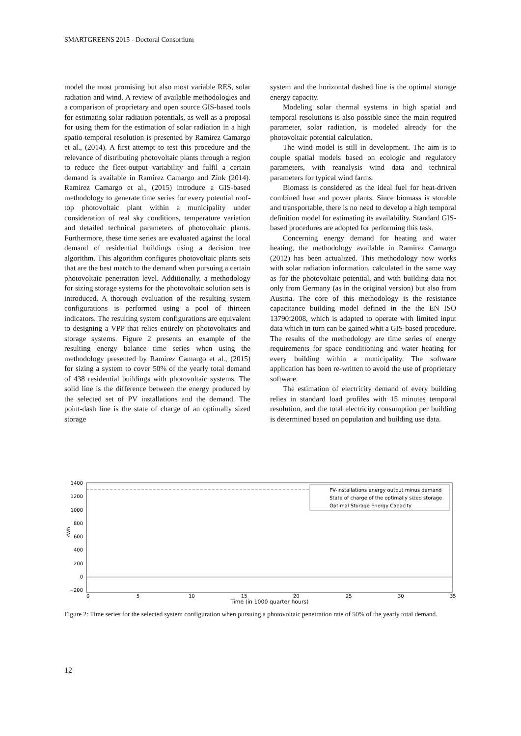SMARTGREENS 2015 - Doctoral Consortium
model the most promising but also most variable RES, solar radiation and wind. A review of available methodologies and a comparison of proprietary and open source GIS-based tools for estimating solar radiation potentials, as well as a proposal for using them for the estimation of solar radiation in a high spatio-temporal resolution is presented by Ramirez Camargo et al., (2014). A first attempt to test this procedure and the relevance of distributing photovoltaic plants through a region to reduce the fleet-output variability and fulfil a certain demand is available in Ramirez Camargo and Zink (2014). Ramirez Camargo et al., (2015) introduce a GIS-based methodology to generate time series for every potential roof-top photovoltaic plant within a municipality under consideration of real sky conditions, temperature variation and detailed technical parameters of photovoltaic plants. Furthermore, these time series are evaluated against the local demand of residential buildings using a decision tree algorithm. This algorithm configures photovoltaic plants sets that are the best match to the demand when pursuing a certain photovoltaic penetration level. Additionally, a methodology for sizing storage systems for the photovoltaic solution sets is introduced. A thorough evaluation of the resulting system configurations is performed using a pool of thirteen indicators. The resulting system configurations are equivalent to designing a VPP that relies entirely on photovoltaics and storage systems. Figure 2 presents an example of the resulting energy balance time series when using the methodology presented by Ramirez Camargo et al., (2015) for sizing a system to cover 50% of the yearly total demand of 438 residential buildings with photovoltaic systems. The solid line is the difference between the energy produced by the selected set of PV installations and the demand. The point-dash line is the state of charge of an optimally sized storage
system and the horizontal dashed line is the optimal storage energy capacity.
Modeling solar thermal systems in high spatial and temporal resolutions is also possible since the main required parameter, solar radiation, is modeled already for the photovoltaic potential calculation.
The wind model is still in development. The aim is to couple spatial models based on ecologic and regulatory parameters, with reanalysis wind data and technical parameters for typical wind farms.
Biomass is considered as the ideal fuel for heat-driven combined heat and power plants. Since biomass is storable and transportable, there is no need to develop a high temporal definition model for estimating its availability. Standard GIS-based procedures are adopted for performing this task.
Concerning energy demand for heating and water heating, the methodology available in Ramirez Camargo (2012) has been actualized. This methodology now works with solar radiation information, calculated in the same way as for the photovoltaic potential, and with building data not only from Germany (as in the original version) but also from Austria. The core of this methodology is the resistance capacitance building model defined in the the EN ISO 13790:2008, which is adapted to operate with limited input data which in turn can be gained whit a GIS-based procedure. The results of the methodology are time series of energy requirements for space conditioning and water heating for every building within a municipality. The software application has been re-written to avoid the use of proprietary software.
The estimation of electricity demand of every building relies in standard load profiles with 15 minutes temporal resolution, and the total electricity consumption per building is determined based on population and building use data.
1400
1200
1000
800
600
400
200
0
−200
kWh
0
5
10
15
20
25
30
35
Time (in 1000 quarter hours)
PV-installations energy output minus demand
State of charge of the optimally sized storage
Optimal Storage Energy Capacity
Figure 2: Time series for the selected system configuration when pursuing a photovoltaic penetration rate of 50% of the yearly total demand.
12